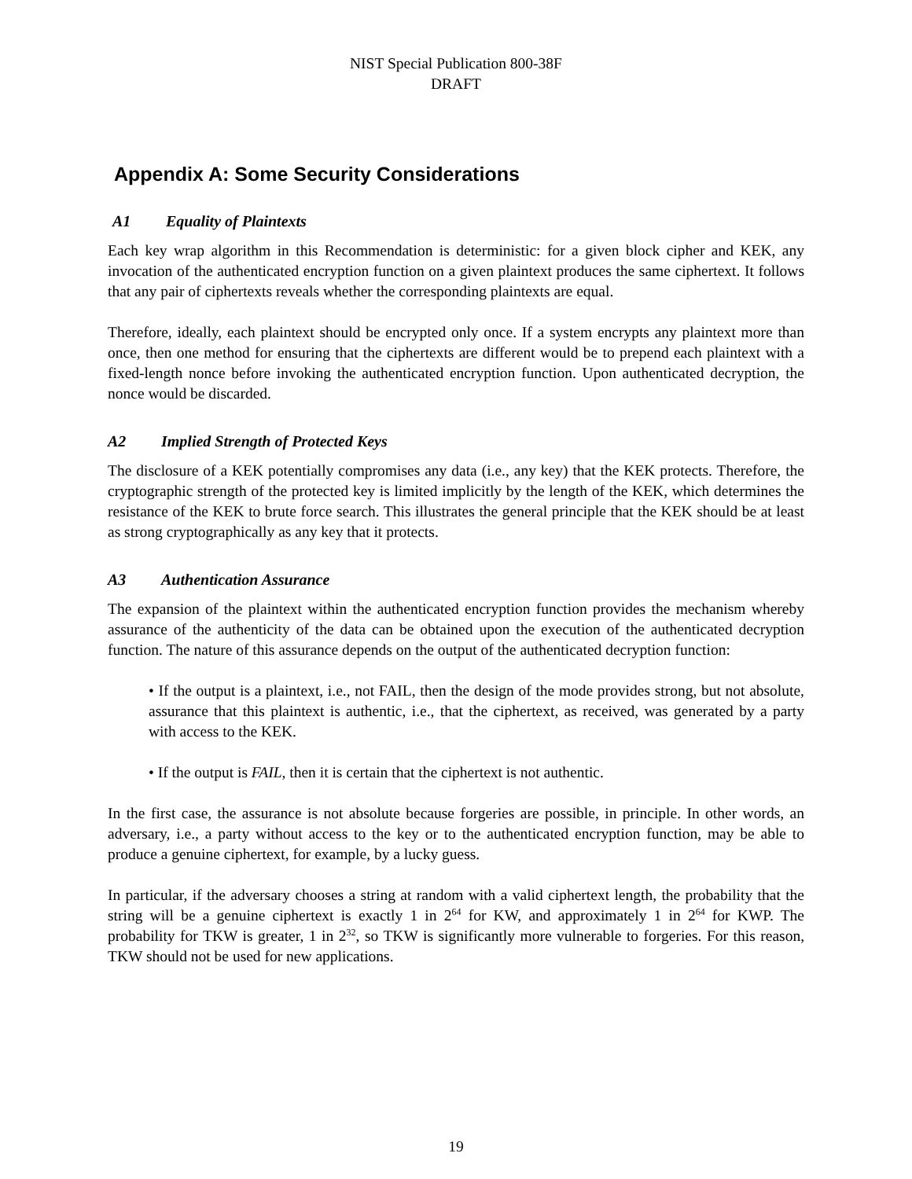NIST Special Publication 800-38F
DRAFT
Appendix A: Some Security Considerations
A1 Equality of Plaintexts
Each key wrap algorithm in this Recommendation is deterministic: for a given block cipher and KEK, any invocation of the authenticated encryption function on a given plaintext produces the same ciphertext. It follows that any pair of ciphertexts reveals whether the corresponding plaintexts are equal.
Therefore, ideally, each plaintext should be encrypted only once. If a system encrypts any plaintext more than once, then one method for ensuring that the ciphertexts are different would be to prepend each plaintext with a fixed-length nonce before invoking the authenticated encryption function. Upon authenticated decryption, the nonce would be discarded.
A2 Implied Strength of Protected Keys
The disclosure of a KEK potentially compromises any data (i.e., any key) that the KEK protects. Therefore, the cryptographic strength of the protected key is limited implicitly by the length of the KEK, which determines the resistance of the KEK to brute force search. This illustrates the general principle that the KEK should be at least as strong cryptographically as any key that it protects.
A3 Authentication Assurance
The expansion of the plaintext within the authenticated encryption function provides the mechanism whereby assurance of the authenticity of the data can be obtained upon the execution of the authenticated decryption function. The nature of this assurance depends on the output of the authenticated decryption function:
• If the output is a plaintext, i.e., not FAIL, then the design of the mode provides strong, but not absolute, assurance that this plaintext is authentic, i.e., that the ciphertext, as received, was generated by a party with access to the KEK.
• If the output is FAIL, then it is certain that the ciphertext is not authentic.
In the first case, the assurance is not absolute because forgeries are possible, in principle. In other words, an adversary, i.e., a party without access to the key or to the authenticated encryption function, may be able to produce a genuine ciphertext, for example, by a lucky guess.
In particular, if the adversary chooses a string at random with a valid ciphertext length, the probability that the string will be a genuine ciphertext is exactly 1 in 2<sup>64</sup> for KW, and approximately 1 in 2<sup>64</sup> for KWP. The probability for TKW is greater, 1 in 2<sup>32</sup>, so TKW is significantly more vulnerable to forgeries. For this reason, TKW should not be used for new applications.
19